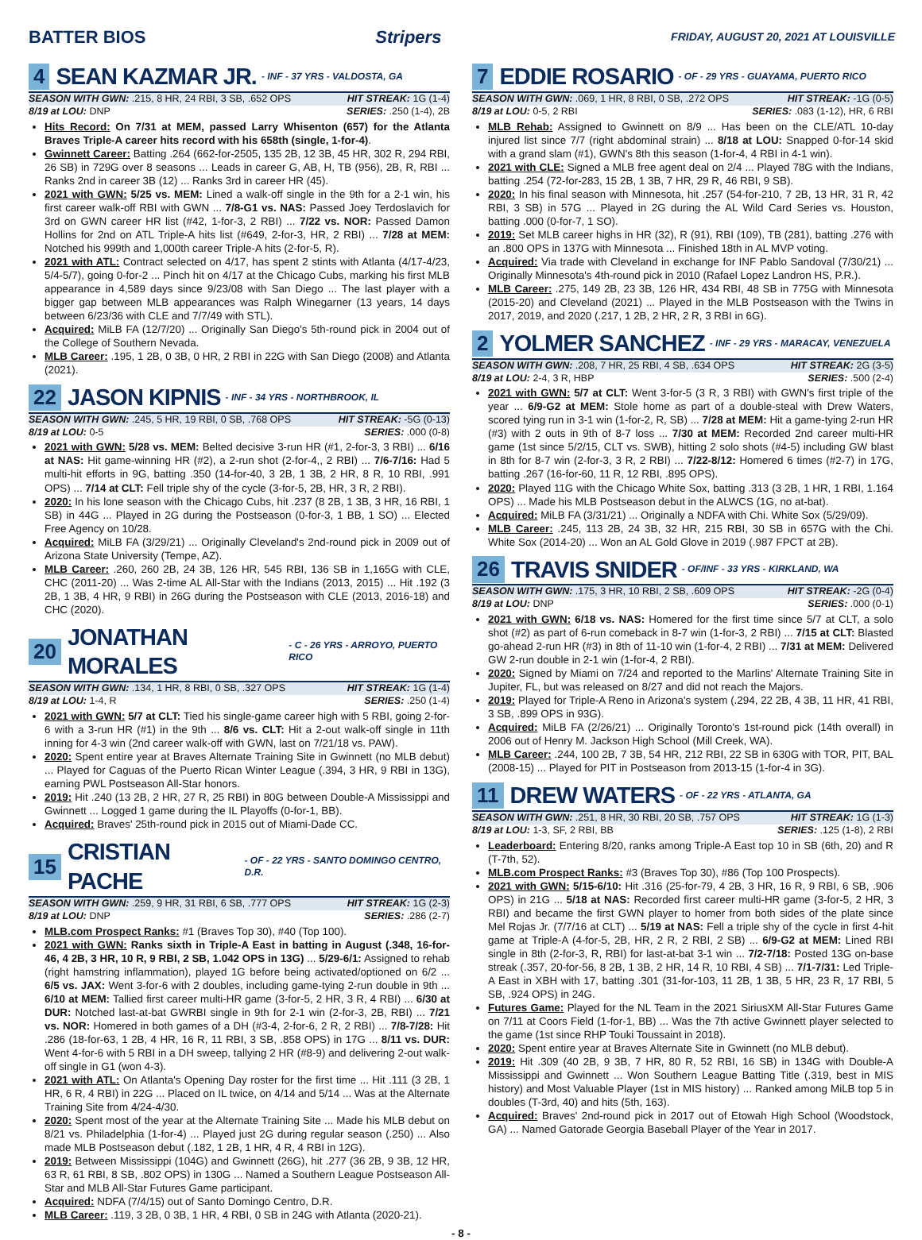BATTER BIOS Stripers
FRIDAY, AUGUST 20, 2021 AT LOUISVILLE
4 SEAN KAZMAR JR. - INF - 37 YRS - VALDOSTA, GA
SEASON WITH GWN: .215, 8 HR, 24 RBI, 3 SB, .652 OPS HIT STREAK: 1G (1-4)
8/19 at LOU: DNP SERIES: .250 (1-4), 2B
Hits Record: On 7/31 at MEM, passed Larry Whisenton (657) for the Atlanta Braves Triple-A career hits record with his 658th (single, 1-for-4).
Gwinnett Career: Batting .264 (662-for-2505, 135 2B, 12 3B, 45 HR, 302 R, 294 RBI, 26 SB) in 729G over 8 seasons ... Leads in career G, AB, H, TB (956), 2B, R, RBI ... Ranks 2nd in career 3B (12) ... Ranks 3rd in career HR (45).
2021 with GWN: 5/25 vs. MEM: Lined a walk-off single in the 9th for a 2-1 win, his first career walk-off RBI with GWN ... 7/8-G1 vs. NAS: Passed Joey Terdoslavich for 3rd on GWN career HR list (#42, 1-for-3, 2 RBI) ... 7/22 vs. NOR: Passed Damon Hollins for 2nd on ATL Triple-A hits list (#649, 2-for-3, HR, 2 RBI) ... 7/28 at MEM: Notched his 999th and 1,000th career Triple-A hits (2-for-5, R).
2021 with ATL: Contract selected on 4/17, has spent 2 stints with Atlanta (4/17-4/23, 5/4-5/7), going 0-for-2 ... Pinch hit on 4/17 at the Chicago Cubs, marking his first MLB appearance in 4,589 days since 9/23/08 with San Diego ... The last player with a bigger gap between MLB appearances was Ralph Winegarner (13 years, 14 days between 6/23/36 with CLE and 7/7/49 with STL).
Acquired: MiLB FA (12/7/20) ... Originally San Diego's 5th-round pick in 2004 out of the College of Southern Nevada.
MLB Career: .195, 1 2B, 0 3B, 0 HR, 2 RBI in 22G with San Diego (2008) and Atlanta (2021).
22 JASON KIPNIS - INF - 34 YRS - NORTHBROOK, IL
SEASON WITH GWN: .245, 5 HR, 19 RBI, 0 SB, .768 OPS HIT STREAK: -5G (0-13)
8/19 at LOU: 0-5 SERIES: .000 (0-8)
2021 with GWN: 5/28 vs. MEM: Belted decisive 3-run HR (#1, 2-for-3, 3 RBI) ... 6/16 at NAS: Hit game-winning HR (#2), a 2-run shot (2-for-4,, 2 RBI) ... 7/6-7/16: Had 5 multi-hit efforts in 9G, batting .350 (14-for-40, 3 2B, 1 3B, 2 HR, 8 R, 10 RBI, .991 OPS) ... 7/14 at CLT: Fell triple shy of the cycle (3-for-5, 2B, HR, 3 R, 2 RBI).
2020: In his lone season with the Chicago Cubs, hit .237 (8 2B, 1 3B, 3 HR, 16 RBI, 1 SB) in 44G ... Played in 2G during the Postseason (0-for-3, 1 BB, 1 SO) ... Elected Free Agency on 10/28.
Acquired: MiLB FA (3/29/21) ... Originally Cleveland's 2nd-round pick in 2009 out of Arizona State University (Tempe, AZ).
MLB Career: .260, 260 2B, 24 3B, 126 HR, 545 RBI, 136 SB in 1,165G with CLE, CHC (2011-20) ... Was 2-time AL All-Star with the Indians (2013, 2015) ... Hit .192 (3 2B, 1 3B, 4 HR, 9 RBI) in 26G during the Postseason with CLE (2013, 2016-18) and CHC (2020).
20 JONATHAN MORALES - C - 26 YRS - ARROYO, PUERTO RICO
SEASON WITH GWN: .134, 1 HR, 8 RBI, 0 SB, .327 OPS HIT STREAK: 1G (1-4)
8/19 at LOU: 1-4, R SERIES: .250 (1-4)
2021 with GWN: 5/7 at CLT: Tied his single-game career high with 5 RBI, going 2-for-6 with a 3-run HR (#1) in the 9th ... 8/6 vs. CLT: Hit a 2-out walk-off single in 11th inning for 4-3 win (2nd career walk-off with GWN, last on 7/21/18 vs. PAW).
2020: Spent entire year at Braves Alternate Training Site in Gwinnett (no MLB debut) ... Played for Caguas of the Puerto Rican Winter League (.394, 3 HR, 9 RBI in 13G), earning PWL Postseason All-Star honors.
2019: Hit .240 (13 2B, 2 HR, 27 R, 25 RBI) in 80G between Double-A Mississippi and Gwinnett ... Logged 1 game during the IL Playoffs (0-for-1, BB).
Acquired: Braves' 25th-round pick in 2015 out of Miami-Dade CC.
15 CRISTIAN PACHE - OF - 22 YRS - SANTO DOMINGO CENTRO, D.R.
SEASON WITH GWN: .259, 9 HR, 31 RBI, 6 SB, .777 OPS HIT STREAK: 1G (2-3)
8/19 at LOU: DNP SERIES: .286 (2-7)
MLB.com Prospect Ranks: #1 (Braves Top 30), #40 (Top 100).
2021 with GWN: Ranks sixth in Triple-A East in batting in August (.348, 16-for-46, 4 2B, 3 HR, 10 R, 9 RBI, 2 SB, 1.042 OPS in 13G) ... 5/29-6/1: Assigned to rehab (right hamstring inflammation), played 1G before being activated/optioned on 6/2 ... 6/5 vs. JAX: Went 3-for-6 with 2 doubles, including game-tying 2-run double in 9th ... 6/10 at MEM: Tallied first career multi-HR game (3-for-5, 2 HR, 3 R, 4 RBI) ... 6/30 at DUR: Notched last-at-bat GWRBI single in 9th for 2-1 win (2-for-3, 2B, RBI) ... 7/21 vs. NOR: Homered in both games of a DH (#3-4, 2-for-6, 2 R, 2 RBI) ... 7/8-7/28: Hit .286 (18-for-63, 1 2B, 4 HR, 16 R, 11 RBI, 3 SB, .858 OPS) in 17G ... 8/11 vs. DUR: Went 4-for-6 with 5 RBI in a DH sweep, tallying 2 HR (#8-9) and delivering 2-out walk-off single in G1 (won 4-3).
2021 with ATL: On Atlanta's Opening Day roster for the first time ... Hit .111 (3 2B, 1 HR, 6 R, 4 RBI) in 22G ... Placed on IL twice, on 4/14 and 5/14 ... Was at the Alternate Training Site from 4/24-4/30.
2020: Spent most of the year at the Alternate Training Site ... Made his MLB debut on 8/21 vs. Philadelphia (1-for-4) ... Played just 2G during regular season (.250) ... Also made MLB Postseason debut (.182, 1 2B, 1 HR, 4 R, 4 RBI in 12G).
2019: Between Mississippi (104G) and Gwinnett (26G), hit .277 (36 2B, 9 3B, 12 HR, 63 R, 61 RBI, 8 SB, .802 OPS) in 130G ... Named a Southern League Postseason All-Star and MLB All-Star Futures Game participant.
Acquired: NDFA (7/4/15) out of Santo Domingo Centro, D.R.
MLB Career: .119, 3 2B, 0 3B, 1 HR, 4 RBI, 0 SB in 24G with Atlanta (2020-21).
7 EDDIE ROSARIO - OF - 29 YRS - GUAYAMA, PUERTO RICO
SEASON WITH GWN: .069, 1 HR, 8 RBI, 0 SB, .272 OPS HIT STREAK: -1G (0-5)
8/19 at LOU: 0-5, 2 RBI SERIES: .083 (1-12), HR, 6 RBI
MLB Rehab: Assigned to Gwinnett on 8/9 ... Has been on the CLE/ATL 10-day injured list since 7/7 (right abdominal strain) ... 8/18 at LOU: Snapped 0-for-14 skid with a grand slam (#1), GWN's 8th this season (1-for-4, 4 RBI in 4-1 win).
2021 with CLE: Signed a MLB free agent deal on 2/4 ... Played 78G with the Indians, batting .254 (72-for-283, 15 2B, 1 3B, 7 HR, 29 R, 46 RBI, 9 SB).
2020: In his final season with Minnesota, hit .257 (54-for-210, 7 2B, 13 HR, 31 R, 42 RBI, 3 SB) in 57G ... Played in 2G during the AL Wild Card Series vs. Houston, batting .000 (0-for-7, 1 SO).
2019: Set MLB career highs in HR (32), R (91), RBI (109), TB (281), batting .276 with an .800 OPS in 137G with Minnesota ... Finished 18th in AL MVP voting.
Acquired: Via trade with Cleveland in exchange for INF Pablo Sandoval (7/30/21) ... Originally Minnesota's 4th-round pick in 2010 (Rafael Lopez Landron HS, P.R.).
MLB Career: .275, 149 2B, 23 3B, 126 HR, 434 RBI, 48 SB in 775G with Minnesota (2015-20) and Cleveland (2021) ... Played in the MLB Postseason with the Twins in 2017, 2019, and 2020 (.217, 1 2B, 2 HR, 2 R, 3 RBI in 6G).
2 YOLMER SANCHEZ - INF - 29 YRS - MARACAY, VENEZUELA
SEASON WITH GWN: .208, 7 HR, 25 RBI, 4 SB, .634 OPS HIT STREAK: 2G (3-5)
8/19 at LOU: 2-4, 3 R, HBP SERIES: .500 (2-4)
2021 with GWN: 5/7 at CLT: Went 3-for-5 (3 R, 3 RBI) with GWN's first triple of the year ... 6/9-G2 at MEM: Stole home as part of a double-steal with Drew Waters, scored tying run in 3-1 win (1-for-2, R, SB) ... 7/28 at MEM: Hit a game-tying 2-run HR (#3) with 2 outs in 9th of 8-7 loss ... 7/30 at MEM: Recorded 2nd career multi-HR game (1st since 5/2/15, CLT vs. SWB), hitting 2 solo shots (#4-5) including GW blast in 8th for 8-7 win (2-for-3, 3 R, 2 RBI) ... 7/22-8/12: Homered 6 times (#2-7) in 17G, batting .267 (16-for-60, 11 R, 12 RBI, .895 OPS).
2020: Played 11G with the Chicago White Sox, batting .313 (3 2B, 1 HR, 1 RBI, 1.164 OPS) ... Made his MLB Postseason debut in the ALWCS (1G, no at-bat).
Acquired: MiLB FA (3/31/21) ... Originally a NDFA with Chi. White Sox (5/29/09).
MLB Career: .245, 113 2B, 24 3B, 32 HR, 215 RBI, 30 SB in 657G with the Chi. White Sox (2014-20) ... Won an AL Gold Glove in 2019 (.987 FPCT at 2B).
26 TRAVIS SNIDER - OF/INF - 33 YRS - KIRKLAND, WA
SEASON WITH GWN: .175, 3 HR, 10 RBI, 2 SB, .609 OPS HIT STREAK: -2G (0-4)
8/19 at LOU: DNP SERIES: .000 (0-1)
2021 with GWN: 6/18 vs. NAS: Homered for the first time since 5/7 at CLT, a solo shot (#2) as part of 6-run comeback in 8-7 win (1-for-3, 2 RBI) ... 7/15 at CLT: Blasted go-ahead 2-run HR (#3) in 8th of 11-10 win (1-for-4, 2 RBI) ... 7/31 at MEM: Delivered GW 2-run double in 2-1 win (1-for-4, 2 RBI).
2020: Signed by Miami on 7/24 and reported to the Marlins' Alternate Training Site in Jupiter, FL, but was released on 8/27 and did not reach the Majors.
2019: Played for Triple-A Reno in Arizona's system (.294, 22 2B, 4 3B, 11 HR, 41 RBI, 3 SB, .899 OPS in 93G).
Acquired: MiLB FA (2/26/21) ... Originally Toronto's 1st-round pick (14th overall) in 2006 out of Henry M. Jackson High School (Mill Creek, WA).
MLB Career: .244, 100 2B, 7 3B, 54 HR, 212 RBI, 22 SB in 630G with TOR, PIT, BAL (2008-15) ... Played for PIT in Postseason from 2013-15 (1-for-4 in 3G).
11 DREW WATERS - OF - 22 YRS - ATLANTA, GA
SEASON WITH GWN: .251, 8 HR, 30 RBI, 20 SB, .757 OPS HIT STREAK: 1G (1-3)
8/19 at LOU: 1-3, SF, 2 RBI, BB SERIES: .125 (1-8), 2 RBI
Leaderboard: Entering 8/20, ranks among Triple-A East top 10 in SB (6th, 20) and R (T-7th, 52).
MLB.com Prospect Ranks: #3 (Braves Top 30), #86 (Top 100 Prospects).
2021 with GWN: 5/15-6/10: Hit .316 (25-for-79, 4 2B, 3 HR, 16 R, 9 RBI, 6 SB, .906 OPS) in 21G ... 5/18 at NAS: Recorded first career multi-HR game (3-for-5, 2 HR, 3 RBI) and became the first GWN player to homer from both sides of the plate since Mel Rojas Jr. (7/7/16 at CLT) ... 5/19 at NAS: Fell a triple shy of the cycle in first 4-hit game at Triple-A (4-for-5, 2B, HR, 2 R, 2 RBI, 2 SB) ... 6/9-G2 at MEM: Lined RBI single in 8th (2-for-3, R, RBI) for last-at-bat 3-1 win ... 7/2-7/18: Posted 13G on-base streak (.357, 20-for-56, 8 2B, 1 3B, 2 HR, 14 R, 10 RBI, 4 SB) ... 7/1-7/31: Led Triple-A East in XBH with 17, batting .301 (31-for-103, 11 2B, 1 3B, 5 HR, 23 R, 17 RBI, 5 SB, .924 OPS) in 24G.
Futures Game: Played for the NL Team in the 2021 SiriusXM All-Star Futures Game on 7/11 at Coors Field (1-for-1, BB) ... Was the 7th active Gwinnett player selected to the game (1st since RHP Touki Toussaint in 2018).
2020: Spent entire year at Braves Alternate Site in Gwinnett (no MLB debut).
2019: Hit .309 (40 2B, 9 3B, 7 HR, 80 R, 52 RBI, 16 SB) in 134G with Double-A Mississippi and Gwinnett ... Won Southern League Batting Title (.319, best in MIS history) and Most Valuable Player (1st in MIS history) ... Ranked among MiLB top 5 in doubles (T-3rd, 40) and hits (5th, 163).
Acquired: Braves' 2nd-round pick in 2017 out of Etowah High School (Woodstock, GA) ... Named Gatorade Georgia Baseball Player of the Year in 2017.
- 8 -